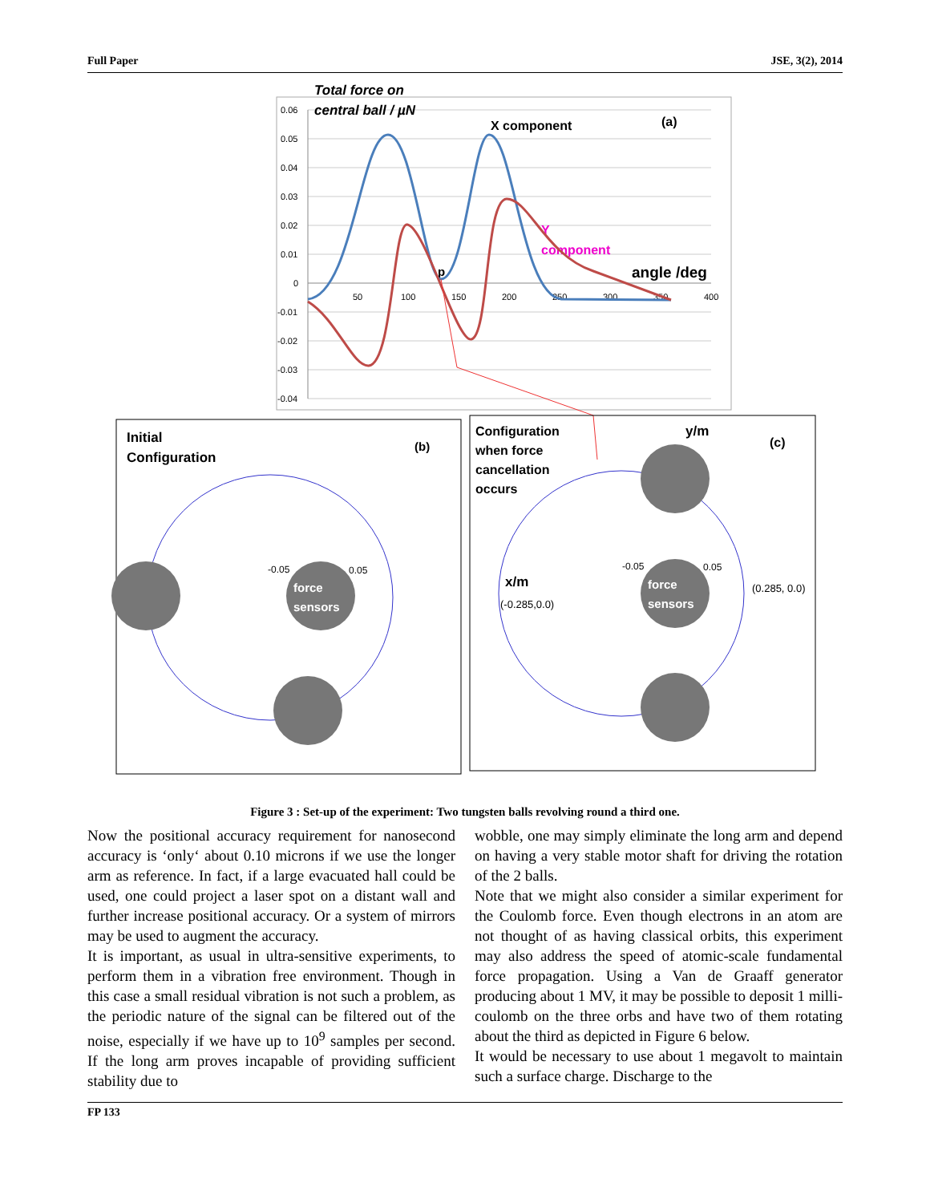Full Paper JSE, 3(2), 2014
0.06
0.05
0.04
0.03
0.02
0.01
0
-0.01
-0.02
-0.03
-0.04
50
100
150
200
250
300
350
400
Total force on
central ball / µN
X component
(a)
Y
component
angle /deg
p
Initial
Configuration
(b)
force
sensors
-0.05
0.05
Configuration
when force
cancellation
occurs
y/m
(c)
force
sensors
-0.05
0.05
x/m
(-0.285,0.0)
(0.285, 0.0)
Figure 3 : Set-up of the experiment: Two tungsten balls revolving round a third one.
Now the positional accuracy requirement for nanosecond accuracy is ‘only‘ about 0.10 microns if we use the longer arm as reference. In fact, if a large evacuated hall could be used, one could project a laser spot on a distant wall and further increase positional accuracy. Or a system of mirrors may be used to augment the accuracy.
It is important, as usual in ultra-sensitive experiments, to perform them in a vibration free environment. Though in this case a small residual vibration is not such a problem, as the periodic nature of the signal can be filtered out of the noise, especially if we have up to 10<sup>9</sup> samples per second. If the long arm proves incapable of providing sufficient stability due to
wobble, one may simply eliminate the long arm and depend on having a very stable motor shaft for driving the rotation of the 2 balls.
Note that we might also consider a similar experiment for the Coulomb force. Even though electrons in an atom are not thought of as having classical orbits, this experiment may also address the speed of atomic-scale fundamental force propagation. Using a Van de Graaff generator producing about 1 MV, it may be possible to deposit 1 milli-coulomb on the three orbs and have two of them rotating about the third as depicted in Figure 6 below.
It would be necessary to use about 1 megavolt to maintain such a surface charge. Discharge to the
FP 133